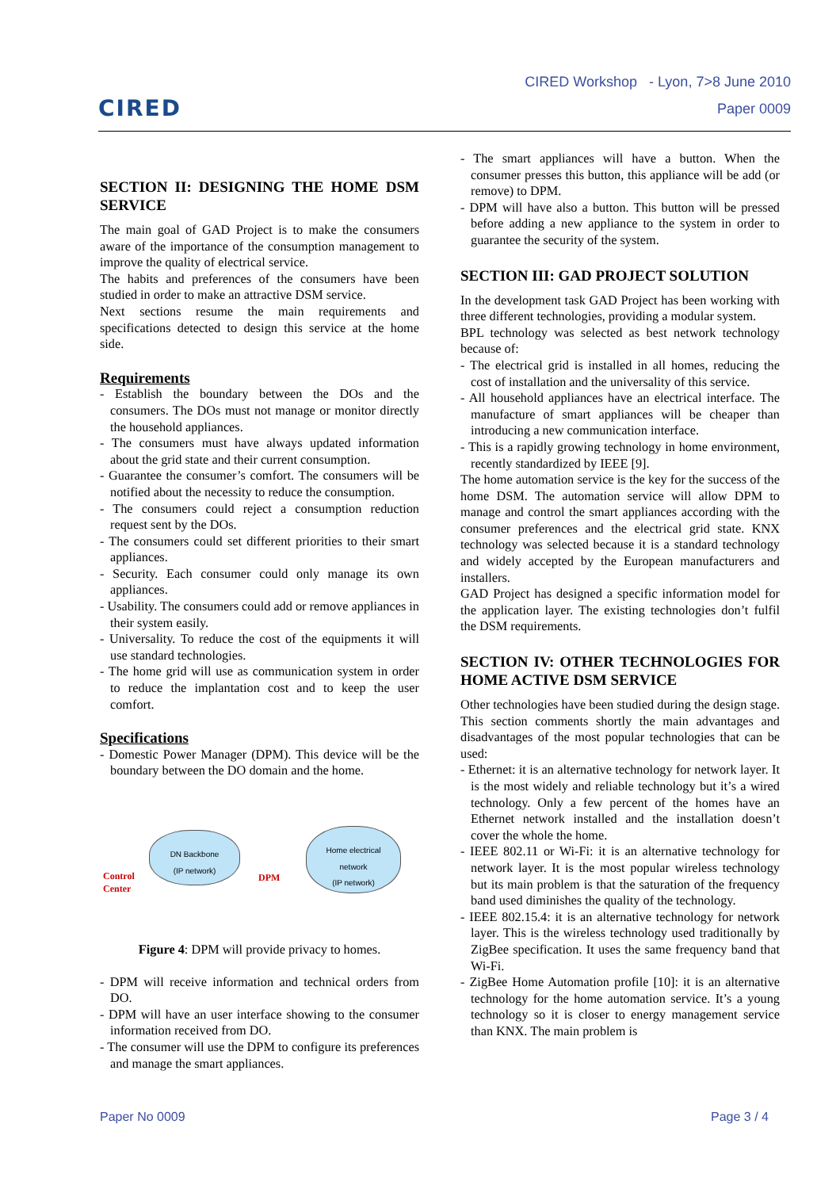CIRED
CIRED Workshop - Lyon, 7>8 June 2010
Paper 0009
SECTION II: DESIGNING THE HOME DSM SERVICE
The main goal of GAD Project is to make the consumers aware of the importance of the consumption management to improve the quality of electrical service.
The habits and preferences of the consumers have been studied in order to make an attractive DSM service.
Next sections resume the main requirements and specifications detected to design this service at the home side.
Requirements
- Establish the boundary between the DOs and the consumers. The DOs must not manage or monitor directly the household appliances.
- The consumers must have always updated information about the grid state and their current consumption.
- Guarantee the consumer’s comfort. The consumers will be notified about the necessity to reduce the consumption.
- The consumers could reject a consumption reduction request sent by the DOs.
- The consumers could set different priorities to their smart appliances.
- Security. Each consumer could only manage its own appliances.
- Usability. The consumers could add or remove appliances in their system easily.
- Universality. To reduce the cost of the equipments it will use standard technologies.
- The home grid will use as communication system in order to reduce the implantation cost and to keep the user comfort.
Specifications
- Domestic Power Manager (DPM). This device will be the boundary between the DO domain and the home.
DN Backbone
(IP network)
Home electrical
network
(IP network)
Control
Center
DPM
Figure 4: DPM will provide privacy to homes.
- DPM will receive information and technical orders from DO.
- DPM will have an user interface showing to the consumer information received from DO.
- The consumer will use the DPM to configure its preferences and manage the smart appliances.
- The smart appliances will have a button. When the consumer presses this button, this appliance will be add (or remove) to DPM.
- DPM will have also a button. This button will be pressed before adding a new appliance to the system in order to guarantee the security of the system.
SECTION III: GAD PROJECT SOLUTION
In the development task GAD Project has been working with three different technologies, providing a modular system.
BPL technology was selected as best network technology because of:
- The electrical grid is installed in all homes, reducing the cost of installation and the universality of this service.
- All household appliances have an electrical interface. The manufacture of smart appliances will be cheaper than introducing a new communication interface.
- This is a rapidly growing technology in home environment, recently standardized by IEEE [9].
The home automation service is the key for the success of the home DSM. The automation service will allow DPM to manage and control the smart appliances according with the consumer preferences and the electrical grid state. KNX technology was selected because it is a standard technology and widely accepted by the European manufacturers and installers.
GAD Project has designed a specific information model for the application layer. The existing technologies don’t fulfil the DSM requirements.
SECTION IV: OTHER TECHNOLOGIES FOR HOME ACTIVE DSM SERVICE
Other technologies have been studied during the design stage. This section comments shortly the main advantages and disadvantages of the most popular technologies that can be used:
- Ethernet: it is an alternative technology for network layer. It is the most widely and reliable technology but it’s a wired technology. Only a few percent of the homes have an Ethernet network installed and the installation doesn’t cover the whole the home.
- IEEE 802.11 or Wi-Fi: it is an alternative technology for network layer. It is the most popular wireless technology but its main problem is that the saturation of the frequency band used diminishes the quality of the technology.
- IEEE 802.15.4: it is an alternative technology for network layer. This is the wireless technology used traditionally by ZigBee specification. It uses the same frequency band that Wi-Fi.
- ZigBee Home Automation profile [10]: it is an alternative technology for the home automation service. It’s a young technology so it is closer to energy management service than KNX. The main problem is
Paper No 0009 Page 3 / 4